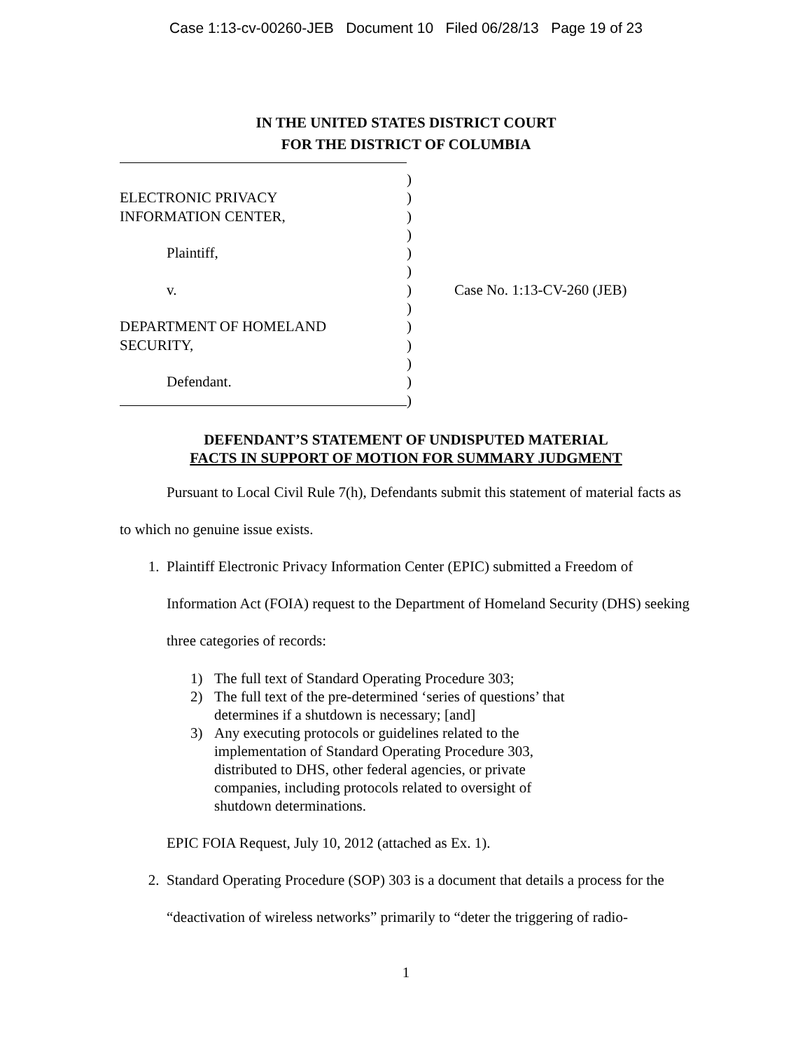Case 1:13-cv-00260-JEB Document 10 Filed 06/28/13 Page 19 of 23
IN THE UNITED STATES DISTRICT COURT
FOR THE DISTRICT OF COLUMBIA
)
ELECTRONIC PRIVACY )
INFORMATION CENTER, )
)
Plaintiff, )
)
v. ) Case No. 1:13-CV-260 (JEB)
)
DEPARTMENT OF HOMELAND )
SECURITY, )
)
Defendant. )
)
DEFENDANT’S STATEMENT OF UNDISPUTED MATERIAL
FACTS IN SUPPORT OF MOTION FOR SUMMARY JUDGMENT
Pursuant to Local Civil Rule 7(h), Defendants submit this statement of material facts as to which no genuine issue exists.
1. Plaintiff Electronic Privacy Information Center (EPIC) submitted a Freedom of Information Act (FOIA) request to the Department of Homeland Security (DHS) seeking three categories of records:
1) The full text of Standard Operating Procedure 303;
2) The full text of the pre-determined ‘series of questions’ that determines if a shutdown is necessary; [and]
3) Any executing protocols or guidelines related to the implementation of Standard Operating Procedure 303, distributed to DHS, other federal agencies, or private companies, including protocols related to oversight of shutdown determinations.
EPIC FOIA Request, July 10, 2012 (attached as Ex. 1).
2. Standard Operating Procedure (SOP) 303 is a document that details a process for the “deactivation of wireless networks” primarily to “deter the triggering of radio-
1